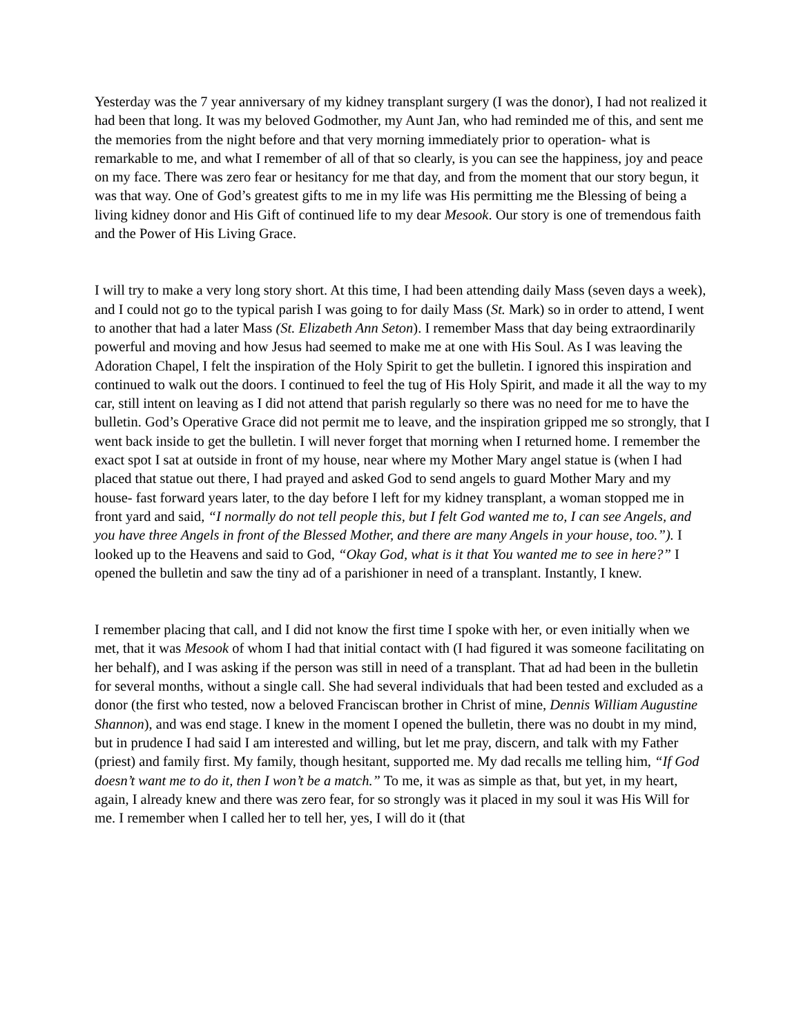Yesterday was the 7 year anniversary of my kidney transplant surgery (I was the donor), I had not realized it had been that long. It was my beloved Godmother, my Aunt Jan, who had reminded me of this, and sent me the memories from the night before and that very morning immediately prior to operation- what is remarkable to me, and what I remember of all of that so clearly, is you can see the happiness, joy and peace on my face. There was zero fear or hesitancy for me that day, and from the moment that our story begun, it was that way. One of God’s greatest gifts to me in my life was His permitting me the Blessing of being a living kidney donor and His Gift of continued life to my dear Mesook. Our story is one of tremendous faith and the Power of His Living Grace.
I will try to make a very long story short. At this time, I had been attending daily Mass (seven days a week), and I could not go to the typical parish I was going to for daily Mass (St. Mark) so in order to attend, I went to another that had a later Mass (St. Elizabeth Ann Seton). I remember Mass that day being extraordinarily powerful and moving and how Jesus had seemed to make me at one with His Soul. As I was leaving the Adoration Chapel, I felt the inspiration of the Holy Spirit to get the bulletin. I ignored this inspiration and continued to walk out the doors. I continued to feel the tug of His Holy Spirit, and made it all the way to my car, still intent on leaving as I did not attend that parish regularly so there was no need for me to have the bulletin. God’s Operative Grace did not permit me to leave, and the inspiration gripped me so strongly, that I went back inside to get the bulletin. I will never forget that morning when I returned home. I remember the exact spot I sat at outside in front of my house, near where my Mother Mary angel statue is (when I had placed that statue out there, I had prayed and asked God to send angels to guard Mother Mary and my house- fast forward years later, to the day before I left for my kidney transplant, a woman stopped me in front yard and said, “I normally do not tell people this, but I felt God wanted me to, I can see Angels, and you have three Angels in front of the Blessed Mother, and there are many Angels in your house, too.”). I looked up to the Heavens and said to God, “Okay God, what is it that You wanted me to see in here?” I opened the bulletin and saw the tiny ad of a parishioner in need of a transplant. Instantly, I knew.
I remember placing that call, and I did not know the first time I spoke with her, or even initially when we met, that it was Mesook of whom I had that initial contact with (I had figured it was someone facilitating on her behalf), and I was asking if the person was still in need of a transplant. That ad had been in the bulletin for several months, without a single call. She had several individuals that had been tested and excluded as a donor (the first who tested, now a beloved Franciscan brother in Christ of mine, Dennis William Augustine Shannon), and was end stage. I knew in the moment I opened the bulletin, there was no doubt in my mind, but in prudence I had said I am interested and willing, but let me pray, discern, and talk with my Father (priest) and family first. My family, though hesitant, supported me. My dad recalls me telling him, “If God doesn’t want me to do it, then I won’t be a match.” To me, it was as simple as that, but yet, in my heart, again, I already knew and there was zero fear, for so strongly was it placed in my soul it was His Will for me. I remember when I called her to tell her, yes, I will do it (that